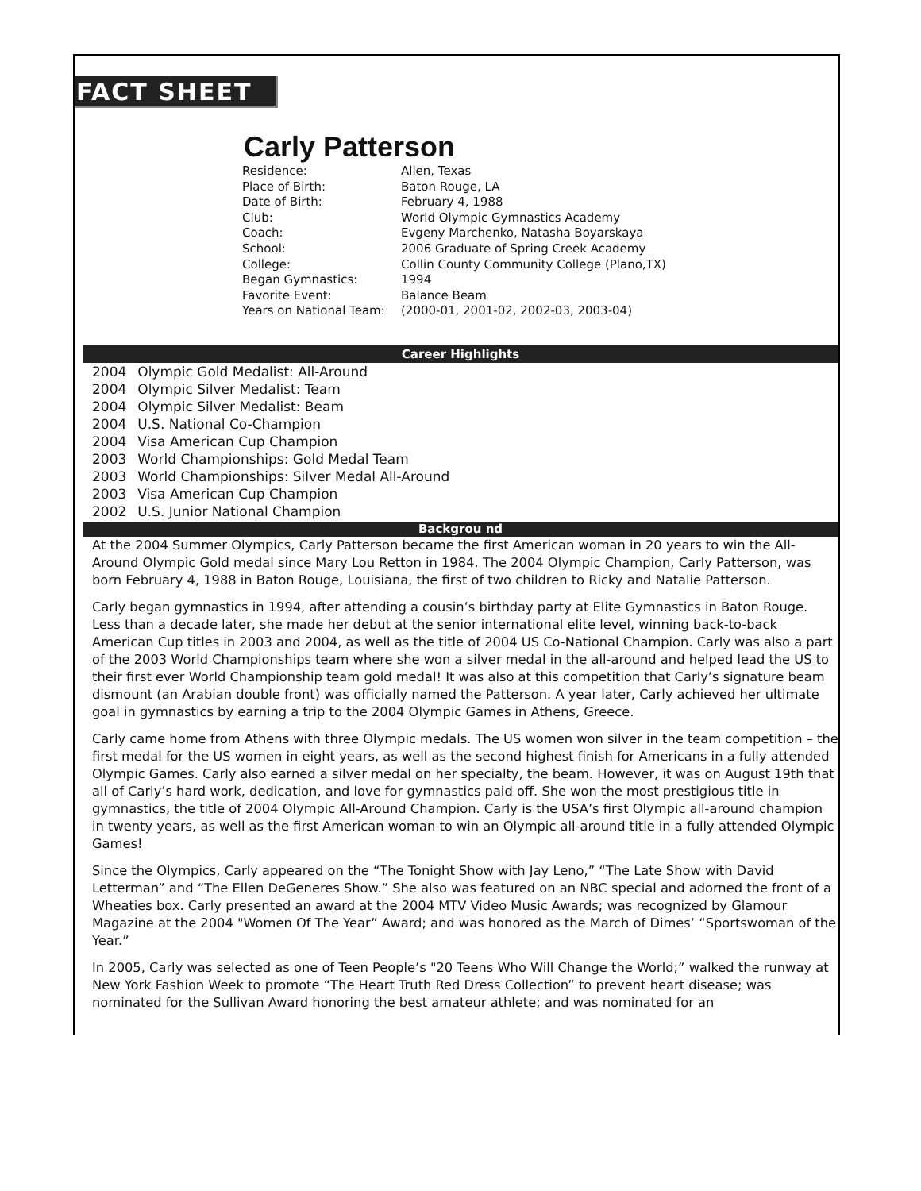FACT SHEET
Carly Patterson
| Residence: | Allen, Texas |
| Place of Birth: | Baton Rouge, LA |
| Date of Birth: | February 4, 1988 |
| Club: | World Olympic Gymnastics Academy |
| Coach: | Evgeny Marchenko, Natasha Boyarskaya |
| School: | 2006 Graduate of Spring Creek Academy |
| College: | Collin County Community College (Plano,TX) |
| Began Gymnastics: | 1994 |
| Favorite Event: | Balance Beam |
| Years on National Team: | (2000-01, 2001-02, 2002-03, 2003-04) |
Career Highlights
| 2004 | Olympic Gold Medalist: All-Around |
| 2004 | Olympic Silver Medalist: Team |
| 2004 | Olympic Silver Medalist: Beam |
| 2004 | U.S. National Co-Champion |
| 2004 | Visa American Cup Champion |
| 2003 | World Championships: Gold Medal Team |
| 2003 | World Championships: Silver Medal All-Around |
| 2003 | Visa American Cup Champion |
| 2002 | U.S. Junior National Champion |
Backgrou nd
At the 2004 Summer Olympics, Carly Patterson became the first American woman in 20 years to win the All-Around Olympic Gold medal since Mary Lou Retton in 1984. The 2004 Olympic Champion, Carly Patterson, was born February 4, 1988 in Baton Rouge, Louisiana, the first of two children to Ricky and Natalie Patterson.
Carly began gymnastics in 1994, after attending a cousin’s birthday party at Elite Gymnastics in Baton Rouge. Less than a decade later, she made her debut at the senior international elite level, winning back-to-back American Cup titles in 2003 and 2004, as well as the title of 2004 US Co-National Champion. Carly was also a part of the 2003 World Championships team where she won a silver medal in the all-around and helped lead the US to their first ever World Championship team gold medal! It was also at this competition that Carly’s signature beam dismount (an Arabian double front) was officially named the Patterson. A year later, Carly achieved her ultimate goal in gymnastics by earning a trip to the 2004 Olympic Games in Athens, Greece.
Carly came home from Athens with three Olympic medals. The US women won silver in the team competition – the first medal for the US women in eight years, as well as the second highest finish for Americans in a fully attended Olympic Games. Carly also earned a silver medal on her specialty, the beam. However, it was on August 19th that all of Carly’s hard work, dedication, and love for gymnastics paid off. She won the most prestigious title in gymnastics, the title of 2004 Olympic All-Around Champion. Carly is the USA’s first Olympic all-around champion in twenty years, as well as the first American woman to win an Olympic all-around title in a fully attended Olympic Games!
Since the Olympics, Carly appeared on the “The Tonight Show with Jay Leno,” “The Late Show with David Letterman” and “The Ellen DeGeneres Show.” She also was featured on an NBC special and adorned the front of a Wheaties box. Carly presented an award at the 2004 MTV Video Music Awards; was recognized by Glamour Magazine at the 2004 "Women Of The Year” Award; and was honored as the March of Dimes’ “Sportswoman of the Year.”
In 2005, Carly was selected as one of Teen People’s "20 Teens Who Will Change the World;” walked the runway at New York Fashion Week to promote “The Heart Truth Red Dress Collection” to prevent heart disease; was nominated for the Sullivan Award honoring the best amateur athlete; and was nominated for an